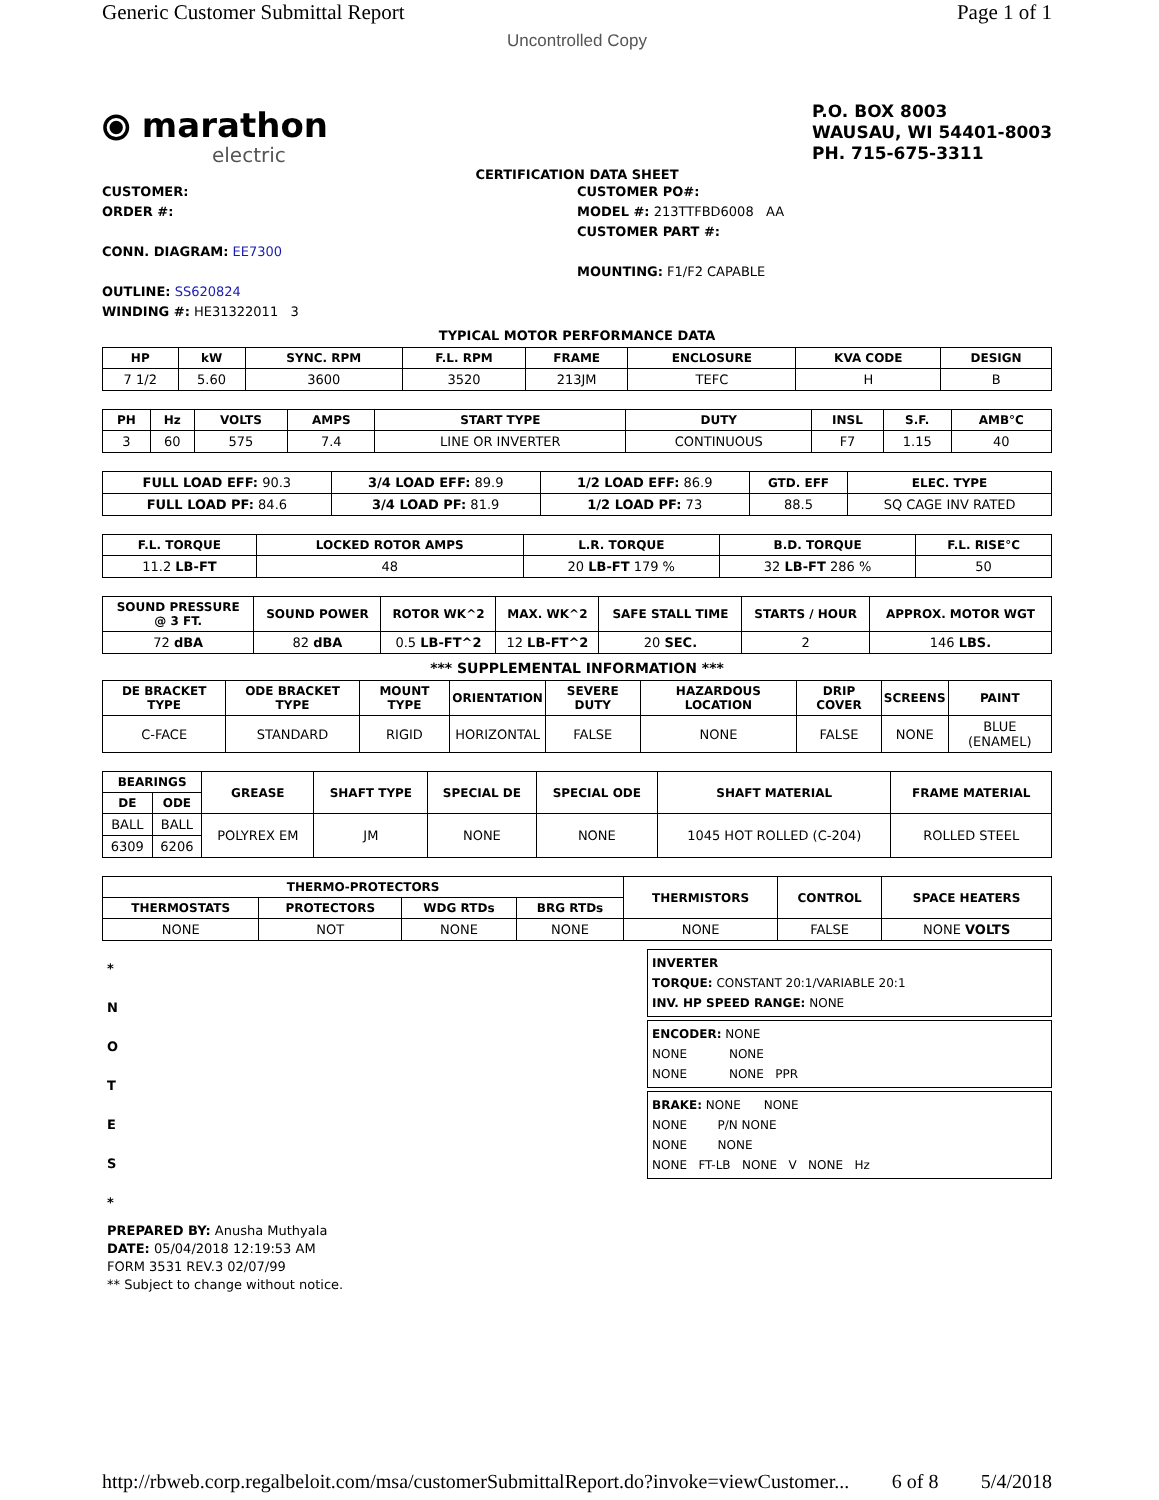Generic Customer Submittal Report Page 1 of 1
Uncontrolled Copy
⦿ marathon
electric
P.O. BOX 8003
WAUSAU, WI 54401-8003
PH. 715-675-3311
CERTIFICATION DATA SHEET
CUSTOMER:
ORDER #:
CONN. DIAGRAM: EE7300
OUTLINE: SS620824
WINDING #: HE31322011 3
CUSTOMER PO#:
MODEL #: 213TTFBD6008 AA
CUSTOMER PART #:
MOUNTING: F1/F2 CAPABLE
TYPICAL MOTOR PERFORMANCE DATA
| HP | kW | SYNC. RPM | F.L. RPM | FRAME | ENCLOSURE | KVA CODE | DESIGN |
| --- | --- | --- | --- | --- | --- | --- | --- |
| 7 1/2 | 5.60 | 3600 | 3520 | 213JM | TEFC | H | B |
| PH | Hz | VOLTS | AMPS | START TYPE | DUTY | INSL | S.F. | AMB°C |
| --- | --- | --- | --- | --- | --- | --- | --- | --- |
| 3 | 60 | 575 | 7.4 | LINE OR INVERTER | CONTINUOUS | F7 | 1.15 | 40 |
| FULL LOAD EFF: 90.3 | 3/4 LOAD EFF: 89.9 | 1/2 LOAD EFF: 86.9 | GTD. EFF | ELEC. TYPE |
| FULL LOAD PF: 84.6 | 3/4 LOAD PF: 81.9 | 1/2 LOAD PF: 73 | 88.5 | SQ CAGE INV RATED |
| F.L. TORQUE | LOCKED ROTOR AMPS | L.R. TORQUE | B.D. TORQUE | F.L. RISE°C |
| --- | --- | --- | --- | --- |
| 11.2 LB-FT | 48 | 20 LB-FT 179 % | 32 LB-FT 286 % | 50 |
| SOUND PRESSURE @ 3 FT. | SOUND POWER | ROTOR WK^2 | MAX. WK^2 | SAFE STALL TIME | STARTS / HOUR | APPROX. MOTOR WGT |
| --- | --- | --- | --- | --- | --- | --- |
| 72 dBA | 82 dBA | 0.5 LB-FT^2 | 12 LB-FT^2 | 20 SEC. | 2 | 146 LBS. |
*** SUPPLEMENTAL INFORMATION ***
| DE BRACKET TYPE | ODE BRACKET TYPE | MOUNT TYPE | ORIENTATION | SEVERE DUTY | HAZARDOUS LOCATION | DRIP COVER | SCREENS | PAINT |
| --- | --- | --- | --- | --- | --- | --- | --- | --- |
| C-FACE | STANDARD | RIGID | HORIZONTAL | FALSE | NONE | FALSE | NONE | BLUE (ENAMEL) |
| BEARINGS | | GREASE | SHAFT TYPE | SPECIAL DE | SPECIAL ODE | SHAFT MATERIAL | FRAME MATERIAL |
| --- | --- | --- | --- | --- | --- | --- | --- |
| DE | ODE | | | | | | |
| BALL | BALL | POLYREX EM | JM | NONE | NONE | 1045 HOT ROLLED (C-204) | ROLLED STEEL |
| 6309 | 6206 | | | | | | |
| THERMO-PROTECTORS | | | | THERMISTORS | CONTROL | SPACE HEATERS |
| --- | --- | --- | --- | --- | --- | --- |
| THERMOSTATS | PROTECTORS | WDG RTDs | BRG RTDs | | | |
| NONE | NOT | NONE | NONE | NONE | FALSE | NONE VOLTS |
*
N
O
T
E
S
*
INVERTER
TORQUE: CONSTANT 20:1/VARIABLE 20:1
INV. HP SPEED RANGE: NONE
ENCODER: NONE
NONE NONE
NONE NONE PPR
BRAKE: NONE NONE
NONE P/N NONE
NONE NONE
NONE FT-LB NONE V NONE Hz
PREPARED BY: Anusha Muthyala
DATE: 05/04/2018 12:19:53 AM
FORM 3531 REV.3 02/07/99
** Subject to change without notice.
http://rbweb.corp.regalbeloit.com/msa/customerSubmittalReport.do?invoke=viewCustomer... 6 of 8 5/4/2018